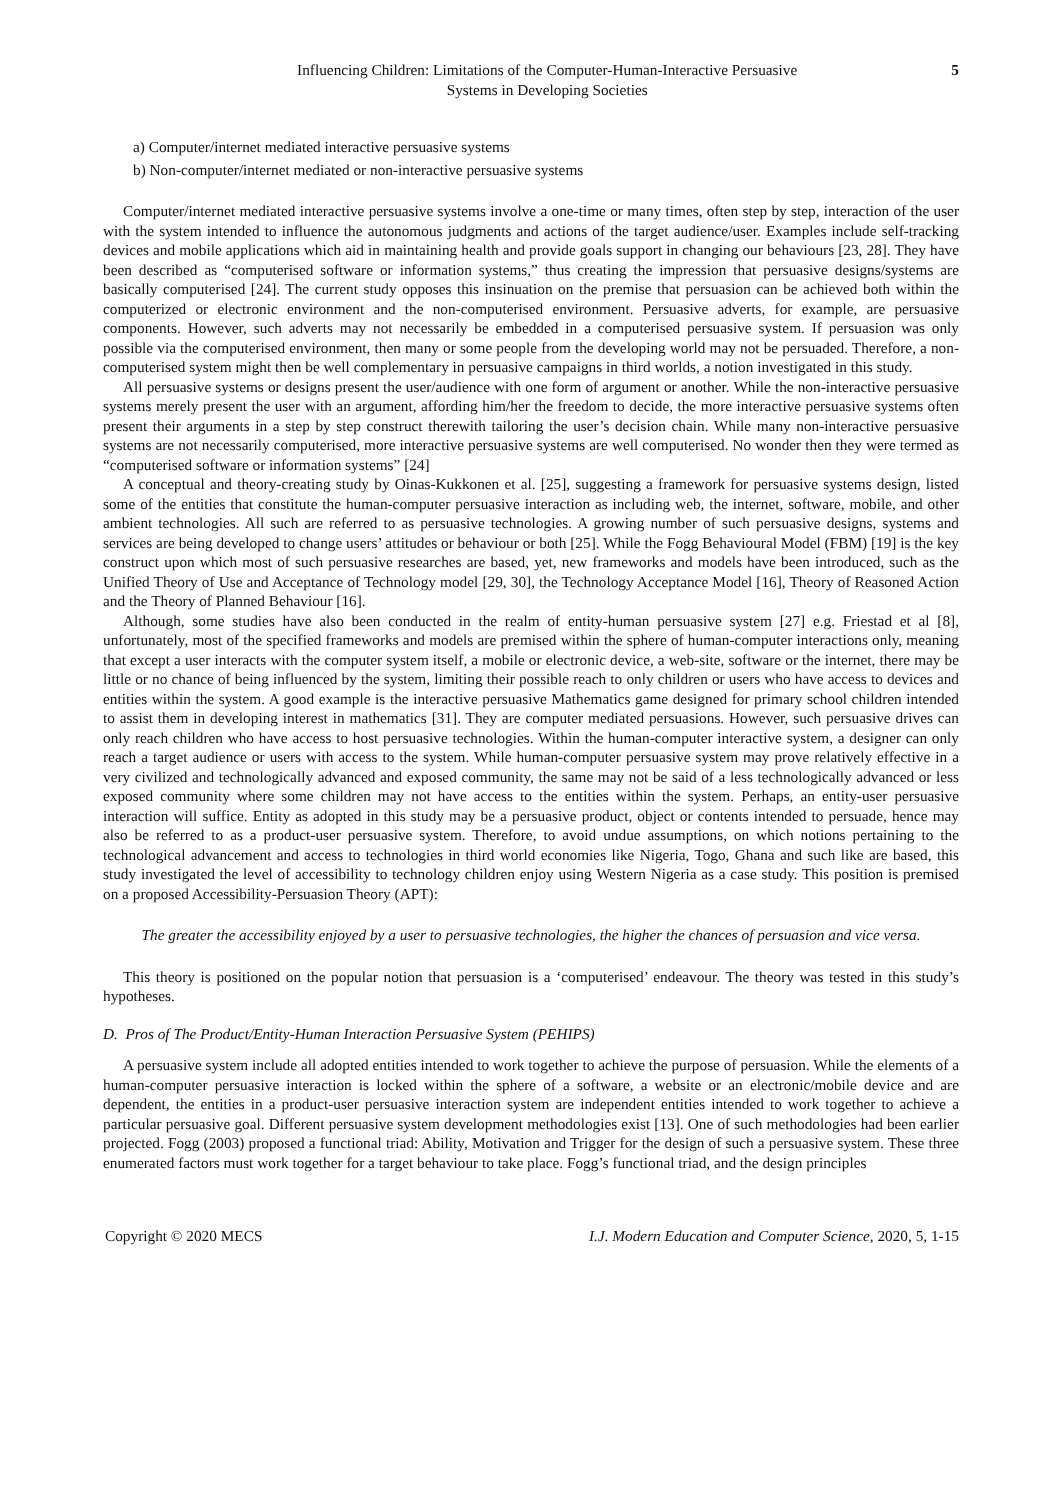Influencing Children: Limitations of the Computer-Human-Interactive Persuasive
Systems in Developing Societies
5
a) Computer/internet mediated interactive persuasive systems
b) Non-computer/internet mediated or non-interactive persuasive systems
Computer/internet mediated interactive persuasive systems involve a one-time or many times, often step by step, interaction of the user with the system intended to influence the autonomous judgments and actions of the target audience/user. Examples include self-tracking devices and mobile applications which aid in maintaining health and provide goals support in changing our behaviours [23, 28]. They have been described as “computerised software or information systems,” thus creating the impression that persuasive designs/systems are basically computerised [24]. The current study opposes this insinuation on the premise that persuasion can be achieved both within the computerized or electronic environment and the non-computerised environment. Persuasive adverts, for example, are persuasive components. However, such adverts may not necessarily be embedded in a computerised persuasive system. If persuasion was only possible via the computerised environment, then many or some people from the developing world may not be persuaded. Therefore, a non-computerised system might then be well complementary in persuasive campaigns in third worlds, a notion investigated in this study.
All persuasive systems or designs present the user/audience with one form of argument or another. While the non-interactive persuasive systems merely present the user with an argument, affording him/her the freedom to decide, the more interactive persuasive systems often present their arguments in a step by step construct therewith tailoring the user’s decision chain. While many non-interactive persuasive systems are not necessarily computerised, more interactive persuasive systems are well computerised. No wonder then they were termed as “computerised software or information systems” [24]
A conceptual and theory-creating study by Oinas-Kukkonen et al. [25], suggesting a framework for persuasive systems design, listed some of the entities that constitute the human-computer persuasive interaction as including web, the internet, software, mobile, and other ambient technologies. All such are referred to as persuasive technologies. A growing number of such persuasive designs, systems and services are being developed to change users’ attitudes or behaviour or both [25]. While the Fogg Behavioural Model (FBM) [19] is the key construct upon which most of such persuasive researches are based, yet, new frameworks and models have been introduced, such as the Unified Theory of Use and Acceptance of Technology model [29, 30], the Technology Acceptance Model [16], Theory of Reasoned Action and the Theory of Planned Behaviour [16].
Although, some studies have also been conducted in the realm of entity-human persuasive system [27] e.g. Friestad et al [8], unfortunately, most of the specified frameworks and models are premised within the sphere of human-computer interactions only, meaning that except a user interacts with the computer system itself, a mobile or electronic device, a web-site, software or the internet, there may be little or no chance of being influenced by the system, limiting their possible reach to only children or users who have access to devices and entities within the system. A good example is the interactive persuasive Mathematics game designed for primary school children intended to assist them in developing interest in mathematics [31]. They are computer mediated persuasions. However, such persuasive drives can only reach children who have access to host persuasive technologies. Within the human-computer interactive system, a designer can only reach a target audience or users with access to the system. While human-computer persuasive system may prove relatively effective in a very civilized and technologically advanced and exposed community, the same may not be said of a less technologically advanced or less exposed community where some children may not have access to the entities within the system. Perhaps, an entity-user persuasive interaction will suffice. Entity as adopted in this study may be a persuasive product, object or contents intended to persuade, hence may also be referred to as a product-user persuasive system. Therefore, to avoid undue assumptions, on which notions pertaining to the technological advancement and access to technologies in third world economies like Nigeria, Togo, Ghana and such like are based, this study investigated the level of accessibility to technology children enjoy using Western Nigeria as a case study. This position is premised on a proposed Accessibility-Persuasion Theory (APT):
The greater the accessibility enjoyed by a user to persuasive technologies, the higher the chances of persuasion and vice versa.
This theory is positioned on the popular notion that persuasion is a ‘computerised’ endeavour. The theory was tested in this study’s hypotheses.
D. Pros of The Product/Entity-Human Interaction Persuasive System (PEHIPS)
A persuasive system include all adopted entities intended to work together to achieve the purpose of persuasion. While the elements of a human-computer persuasive interaction is locked within the sphere of a software, a website or an electronic/mobile device and are dependent, the entities in a product-user persuasive interaction system are independent entities intended to work together to achieve a particular persuasive goal. Different persuasive system development methodologies exist [13]. One of such methodologies had been earlier projected. Fogg (2003) proposed a functional triad: Ability, Motivation and Trigger for the design of such a persuasive system. These three enumerated factors must work together for a target behaviour to take place. Fogg’s functional triad, and the design principles
Copyright © 2020 MECS I.J. Modern Education and Computer Science, 2020, 5, 1-15